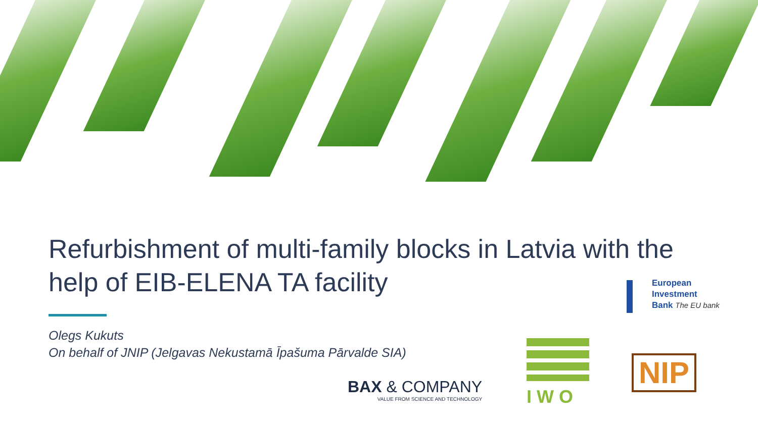Refurbishment of multi-family blocks in Latvia with the help of EIB-ELENA TA facility
Olegs Kukuts
On behalf of JNIP (Jelgavas Nekustamā Īpašuma Pārvalde SIA)
European
Investment
Bank The EU bank
BAX & COMPANY
VALUE FROM SCIENCE AND TECHNOLOGY
I W O
NIP